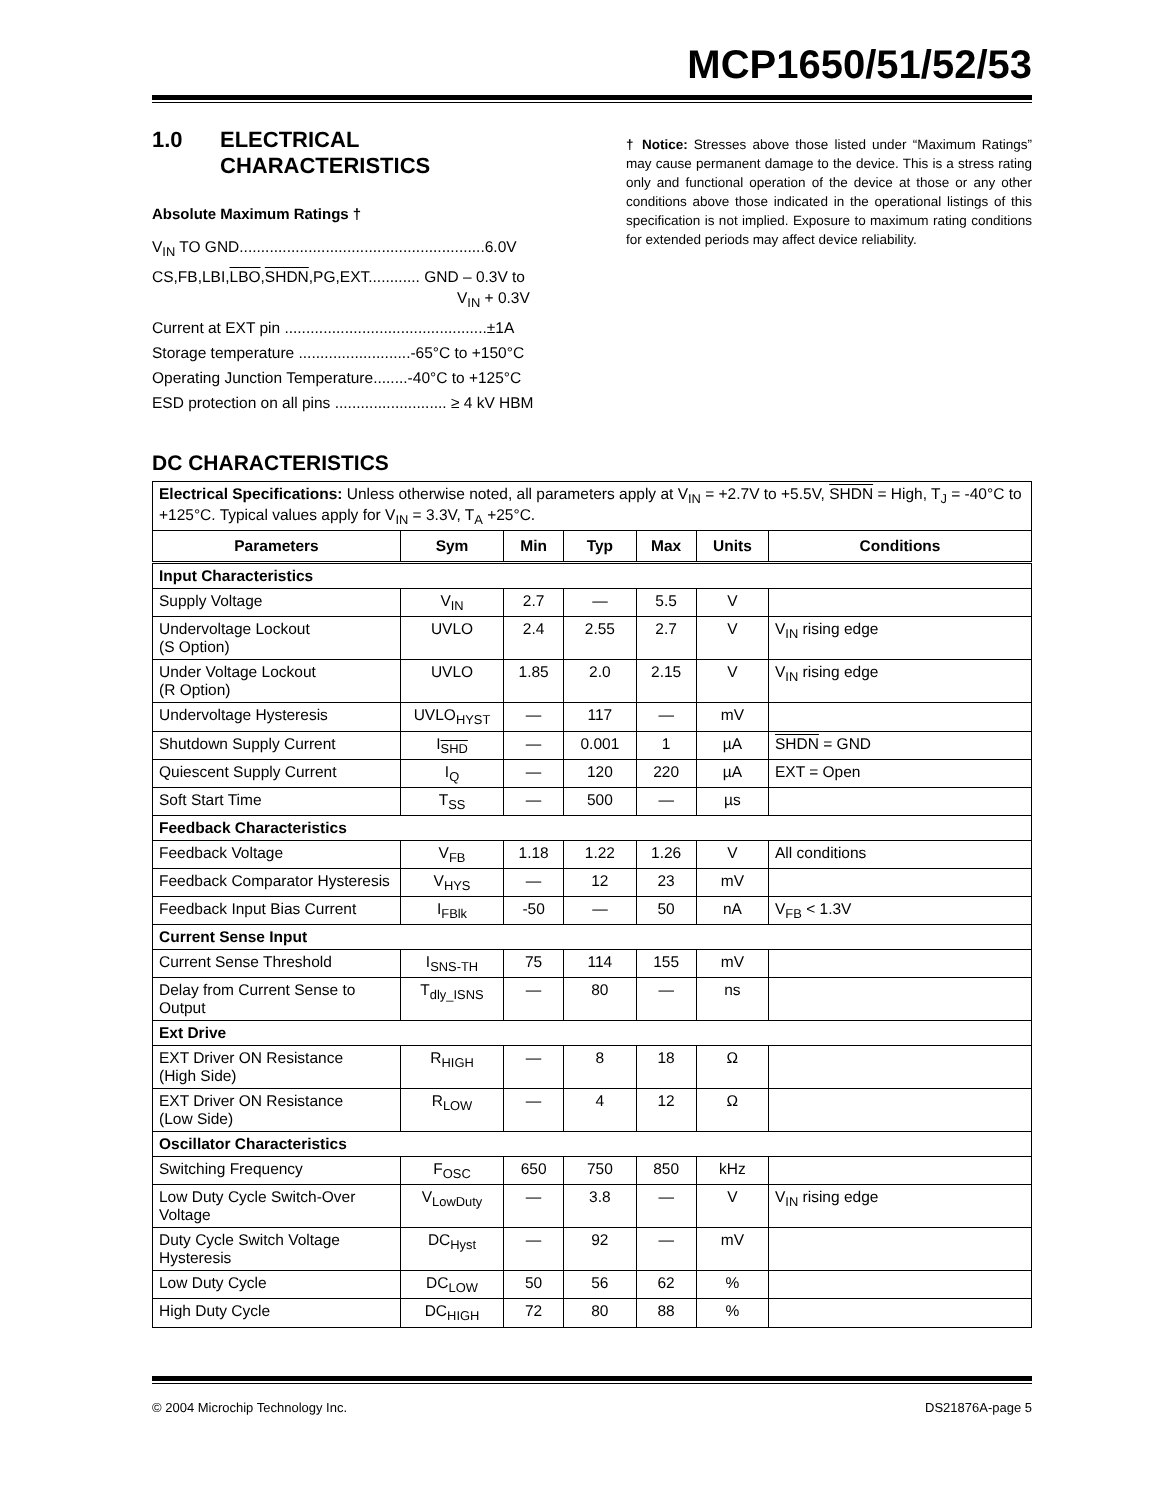MCP1650/51/52/53
1.0 ELECTRICAL
CHARACTERISTICS
Absolute Maximum Ratings †
V<sub>IN</sub> TO GND.........................................................6.0V
CS,FB,LBI,LBO,SHDN,PG,EXT............ GND – 0.3V to
V<sub>IN</sub> + 0.3V
Current at EXT pin ...............................................±1A
Storage temperature ..........................-65°C to +150°C
Operating Junction Temperature........-40°C to +125°C
ESD protection on all pins .......................... ≥ 4 kV HBM
† Notice: Stresses above those listed under “Maximum Ratings” may cause permanent damage to the device. This is a stress rating only and functional operation of the device at those or any other conditions above those indicated in the operational listings of this specification is not implied. Exposure to maximum rating conditions for extended periods may affect device reliability.
DC CHARACTERISTICS
| Electrical Specifications: Unless otherwise noted, all parameters apply at V<sub>IN</sub> = +2.7V to +5.5V, SHDN = High, T<sub>J</sub> = -40°C to +125°C. Typical values apply for V<sub>IN</sub> = 3.3V, T<sub>A</sub> +25°C. | | | | | | |
| Parameters | Sym | Min | Typ | Max | Units | Conditions |
| Input Characteristics | | | | | | |
| Supply Voltage | V<sub>IN</sub> | 2.7 | — | 5.5 | V | |
| Undervoltage Lockout (S Option) | UVLO | 2.4 | 2.55 | 2.7 | V | V<sub>IN</sub> rising edge |
| Under Voltage Lockout (R Option) | UVLO | 1.85 | 2.0 | 2.15 | V | V<sub>IN</sub> rising edge |
| Undervoltage Hysteresis | UVLO<sub>HYST</sub> | — | 117 | — | mV | |
| Shutdown Supply Current | I<sub>SHD</sub> | — | 0.001 | 1 | µA | SHDN = GND |
| Quiescent Supply Current | I<sub>Q</sub> | — | 120 | 220 | µA | EXT = Open |
| Soft Start Time | T<sub>SS</sub> | — | 500 | — | µs | |
| Feedback Characteristics | | | | | | |
| Feedback Voltage | V<sub>FB</sub> | 1.18 | 1.22 | 1.26 | V | All conditions |
| Feedback Comparator Hysteresis | V<sub>HYS</sub> | — | 12 | 23 | mV | |
| Feedback Input Bias Current | I<sub>FBlk</sub> | -50 | — | 50 | nA | V<sub>FB</sub> < 1.3V |
| Current Sense Input | | | | | | |
| Current Sense Threshold | I<sub>SNS-TH</sub> | 75 | 114 | 155 | mV | |
| Delay from Current Sense to Output | T<sub>dly_ISNS</sub> | — | 80 | — | ns | |
| Ext Drive | | | | | | |
| EXT Driver ON Resistance (High Side) | R<sub>HIGH</sub> | — | 8 | 18 | Ω | |
| EXT Driver ON Resistance (Low Side) | R<sub>LOW</sub> | — | 4 | 12 | Ω | |
| Oscillator Characteristics | | | | | | |
| Switching Frequency | F<sub>OSC</sub> | 650 | 750 | 850 | kHz | |
| Low Duty Cycle Switch-Over Voltage | V<sub>LowDuty</sub> | — | 3.8 | — | V | V<sub>IN</sub> rising edge |
| Duty Cycle Switch Voltage Hysteresis | DC<sub>Hyst</sub> | — | 92 | — | mV | |
| Low Duty Cycle | DC<sub>LOW</sub> | 50 | 56 | 62 | % | |
| High Duty Cycle | DC<sub>HIGH</sub> | 72 | 80 | 88 | % | |
© 2004 Microchip Technology Inc. DS21876A-page 5